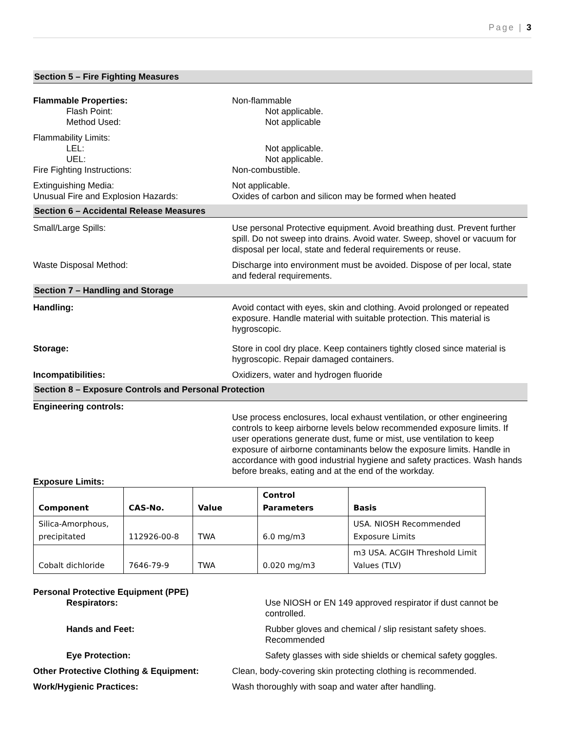Page | 3
Section 5 – Fire Fighting Measures
Flammable Properties: Non-flammable
Flash Point: Not applicable.
Method Used: Not applicable
Flammability Limits:
LEL: Not applicable.
UEL: Not applicable.
Fire Fighting Instructions: Non-combustible.
Extinguishing Media: Not applicable.
Unusual Fire and Explosion Hazards: Oxides of carbon and silicon may be formed when heated
Section 6 – Accidental Release Measures
Small/Large Spills: Use personal Protective equipment. Avoid breathing dust. Prevent further spill. Do not sweep into drains. Avoid water. Sweep, shovel or vacuum for disposal per local, state and federal requirements or reuse.
Waste Disposal Method: Discharge into environment must be avoided. Dispose of per local, state and federal requirements.
Section 7 – Handling and Storage
Handling: Avoid contact with eyes, skin and clothing. Avoid prolonged or repeated exposure. Handle material with suitable protection. This material is hygroscopic.
Storage: Store in cool dry place. Keep containers tightly closed since material is hygroscopic. Repair damaged containers.
Incompatibilities: Oxidizers, water and hydrogen fluoride
Section 8 – Exposure Controls and Personal Protection
Engineering controls:
Use process enclosures, local exhaust ventilation, or other engineering controls to keep airborne levels below recommended exposure limits. If user operations generate dust, fume or mist, use ventilation to keep exposure of airborne contaminants below the exposure limits. Handle in accordance with good industrial hygiene and safety practices. Wash hands before breaks, eating and at the end of the workday.
Exposure Limits:
| Component | CAS-No. | Value | Control Parameters | Basis |
| --- | --- | --- | --- | --- |
| Silica-Amorphous, precipitated | 112926-00-8 | TWA | 6.0 mg/m3 | USA. NIOSH Recommended Exposure Limits |
| Cobalt dichloride | 7646-79-9 | TWA | 0.020 mg/m3 | m3 USA. ACGIH Threshold Limit Values (TLV) |
Personal Protective Equipment (PPE)
Respirators: Use NIOSH or EN 149 approved respirator if dust cannot be controlled.
Hands and Feet: Rubber gloves and chemical / slip resistant safety shoes. Recommended
Eye Protection: Safety glasses with side shields or chemical safety goggles.
Other Protective Clothing & Equipment:
Clean, body-covering skin protecting clothing is recommended.
Work/Hygienic Practices: Wash thoroughly with soap and water after handling.